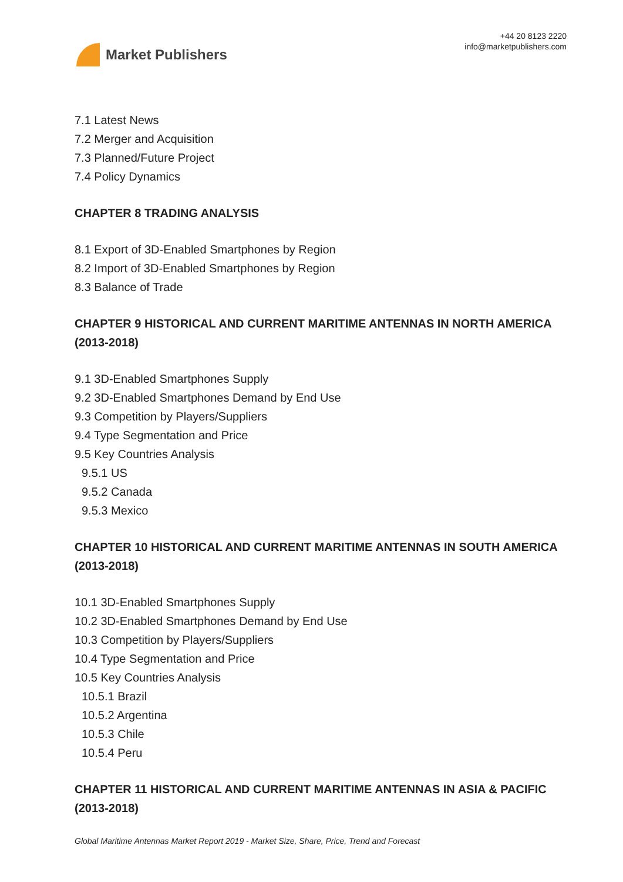Market Publishers
+44 20 8123 2220
info@marketpublishers.com
7.1 Latest News
7.2 Merger and Acquisition
7.3 Planned/Future Project
7.4 Policy Dynamics
CHAPTER 8 TRADING ANALYSIS
8.1 Export of 3D-Enabled Smartphones by Region
8.2 Import of 3D-Enabled Smartphones by Region
8.3 Balance of Trade
CHAPTER 9 HISTORICAL AND CURRENT MARITIME ANTENNAS IN NORTH AMERICA (2013-2018)
9.1 3D-Enabled Smartphones Supply
9.2 3D-Enabled Smartphones Demand by End Use
9.3 Competition by Players/Suppliers
9.4 Type Segmentation and Price
9.5 Key Countries Analysis
9.5.1 US
9.5.2 Canada
9.5.3 Mexico
CHAPTER 10 HISTORICAL AND CURRENT MARITIME ANTENNAS IN SOUTH AMERICA (2013-2018)
10.1 3D-Enabled Smartphones Supply
10.2 3D-Enabled Smartphones Demand by End Use
10.3 Competition by Players/Suppliers
10.4 Type Segmentation and Price
10.5 Key Countries Analysis
10.5.1 Brazil
10.5.2 Argentina
10.5.3 Chile
10.5.4 Peru
CHAPTER 11 HISTORICAL AND CURRENT MARITIME ANTENNAS IN ASIA & PACIFIC (2013-2018)
Global Maritime Antennas Market Report 2019 - Market Size, Share, Price, Trend and Forecast